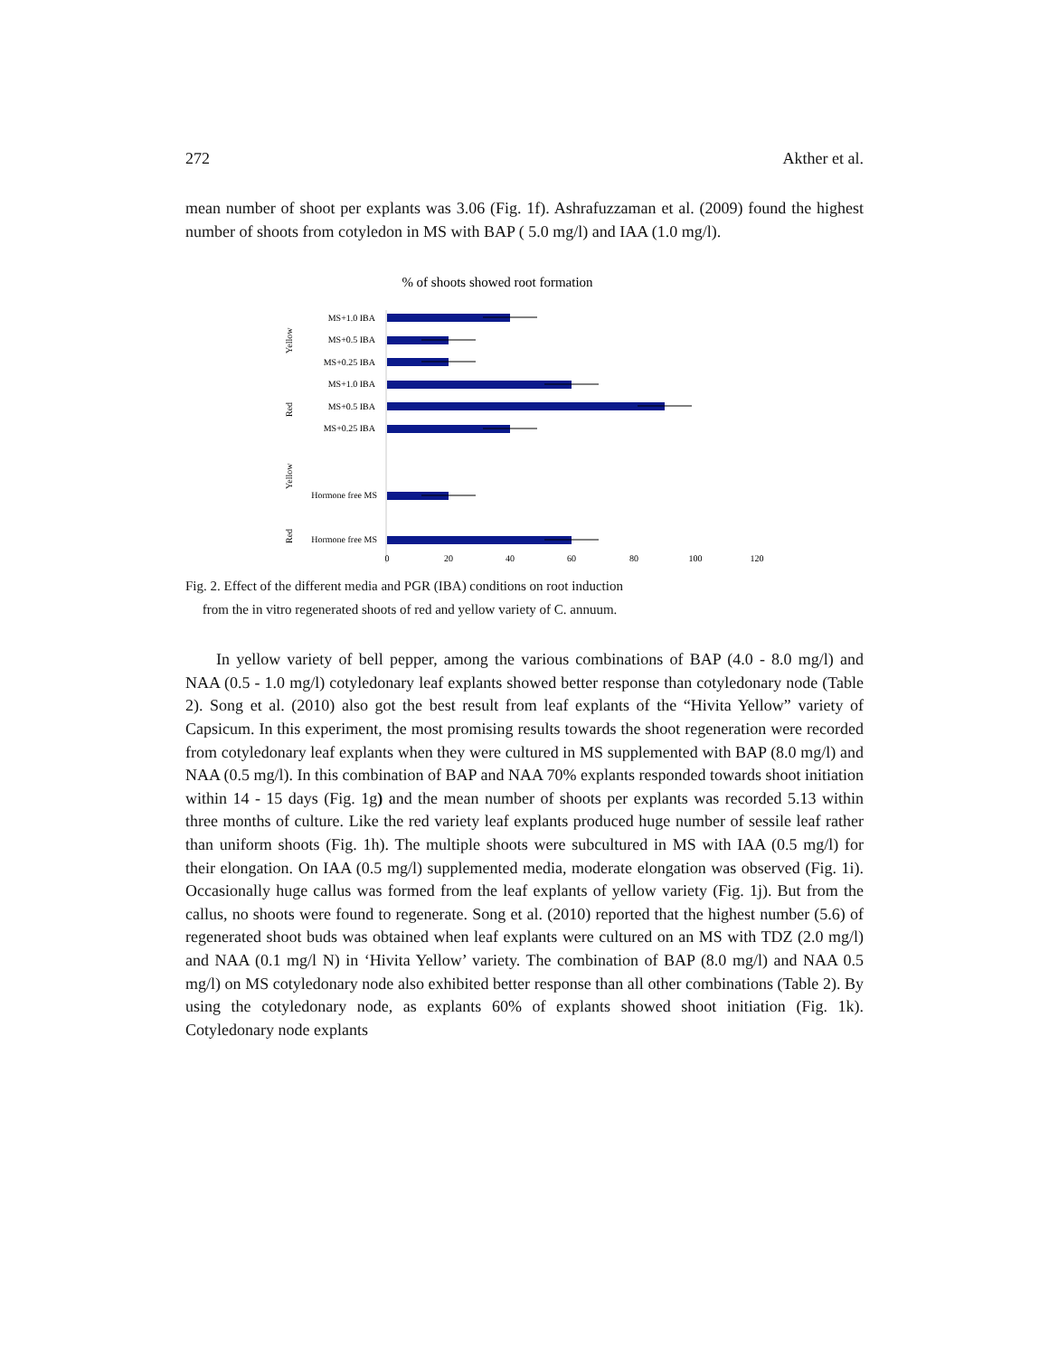272 Akther et al.
mean number of shoot per explants was 3.06 (Fig. 1f). Ashrafuzzaman et al. (2009) found the highest number of shoots from cotyledon in MS with BAP ( 5.0 mg/l) and IAA (1.0 mg/l).
% of shoots showed root formation
MS+1.0 IBA
MS+0.5 IBA
MS+0.25 IBA
MS+1.0 IBA
MS+0.5 IBA
MS+0.25 IBA
Hormone free MS
Hormone free MS
Yellow
Red
Yellow
Red
0
20
40
60
80
100
120
Fig. 2. Effect of the different media and PGR (IBA) conditions on root induction
from the in vitro regenerated shoots of red and yellow variety of C. annuum.
In yellow variety of bell pepper, among the various combinations of BAP (4.0 - 8.0 mg/l) and NAA (0.5 - 1.0 mg/l) cotyledonary leaf explants showed better response than cotyledonary node (Table 2). Song et al. (2010) also got the best result from leaf explants of the “Hivita Yellow” variety of Capsicum. In this experiment, the most promising results towards the shoot regeneration were recorded from cotyledonary leaf explants when they were cultured in MS supplemented with BAP (8.0 mg/l) and NAA (0.5 mg/l). In this combination of BAP and NAA 70% explants responded towards shoot initiation within 14 - 15 days (Fig. 1g) and the mean number of shoots per explants was recorded 5.13 within three months of culture. Like the red variety leaf explants produced huge number of sessile leaf rather than uniform shoots (Fig. 1h). The multiple shoots were subcultured in MS with IAA (0.5 mg/l) for their elongation. On IAA (0.5 mg/l) supplemented media, moderate elongation was observed (Fig. 1i). Occasionally huge callus was formed from the leaf explants of yellow variety (Fig. 1j). But from the callus, no shoots were found to regenerate. Song et al. (2010) reported that the highest number (5.6) of regenerated shoot buds was obtained when leaf explants were cultured on an MS with TDZ (2.0 mg/l) and NAA (0.1 mg/l N) in ‘Hivita Yellow’ variety. The combination of BAP (8.0 mg/l) and NAA 0.5 mg/l) on MS cotyledonary node also exhibited better response than all other combinations (Table 2). By using the cotyledonary node, as explants 60% of explants showed shoot initiation (Fig. 1k). Cotyledonary node explants